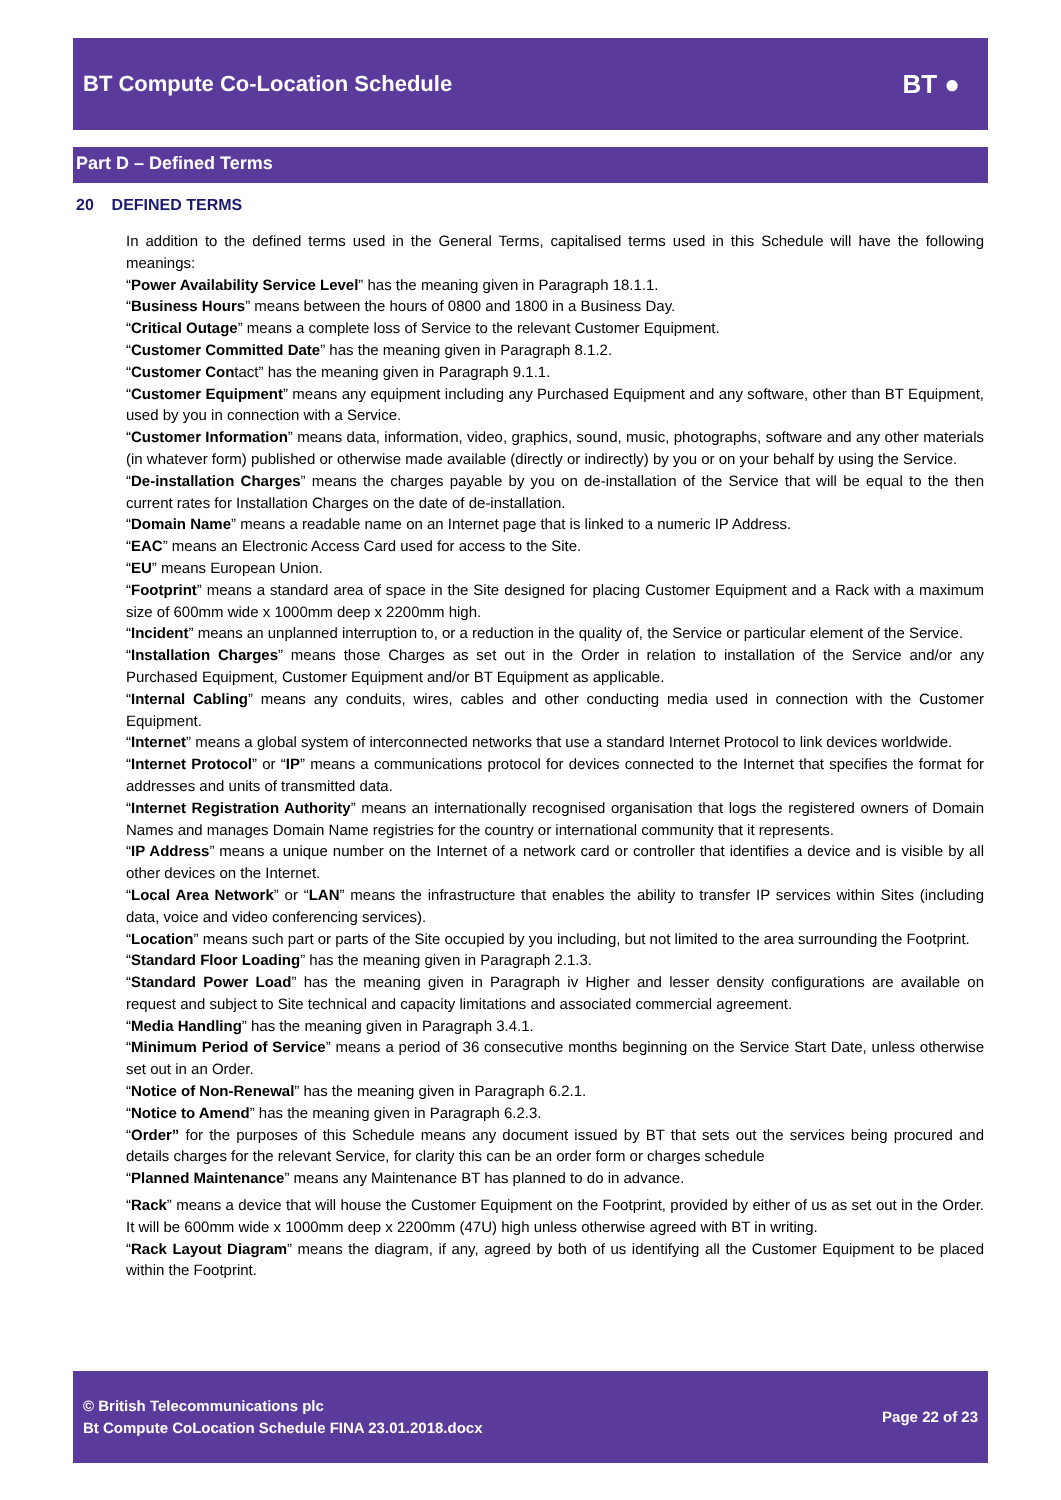BT Compute Co-Location Schedule
BT ●
Part D – Defined Terms
20 DEFINED TERMS
In addition to the defined terms used in the General Terms, capitalised terms used in this Schedule will have the following meanings:
“Power Availability Service Level” has the meaning given in Paragraph 18.1.1.
“Business Hours” means between the hours of 0800 and 1800 in a Business Day.
“Critical Outage” means a complete loss of Service to the relevant Customer Equipment.
“Customer Committed Date” has the meaning given in Paragraph 8.1.2.
“Customer Contact” has the meaning given in Paragraph 9.1.1.
“Customer Equipment” means any equipment including any Purchased Equipment and any software, other than BT Equipment, used by you in connection with a Service.
“Customer Information” means data, information, video, graphics, sound, music, photographs, software and any other materials (in whatever form) published or otherwise made available (directly or indirectly) by you or on your behalf by using the Service.
“De-installation Charges” means the charges payable by you on de-installation of the Service that will be equal to the then current rates for Installation Charges on the date of de-installation.
“Domain Name” means a readable name on an Internet page that is linked to a numeric IP Address.
“EAC” means an Electronic Access Card used for access to the Site.
“EU” means European Union.
“Footprint” means a standard area of space in the Site designed for placing Customer Equipment and a Rack with a maximum size of 600mm wide x 1000mm deep x 2200mm high.
“Incident” means an unplanned interruption to, or a reduction in the quality of, the Service or particular element of the Service.
“Installation Charges” means those Charges as set out in the Order in relation to installation of the Service and/or any Purchased Equipment, Customer Equipment and/or BT Equipment as applicable.
“Internal Cabling” means any conduits, wires, cables and other conducting media used in connection with the Customer Equipment.
“Internet” means a global system of interconnected networks that use a standard Internet Protocol to link devices worldwide.
“Internet Protocol” or “IP” means a communications protocol for devices connected to the Internet that specifies the format for addresses and units of transmitted data.
“Internet Registration Authority” means an internationally recognised organisation that logs the registered owners of Domain Names and manages Domain Name registries for the country or international community that it represents.
“IP Address” means a unique number on the Internet of a network card or controller that identifies a device and is visible by all other devices on the Internet.
“Local Area Network” or “LAN” means the infrastructure that enables the ability to transfer IP services within Sites (including data, voice and video conferencing services).
“Location” means such part or parts of the Site occupied by you including, but not limited to the area surrounding the Footprint.
“Standard Floor Loading” has the meaning given in Paragraph 2.1.3.
“Standard Power Load” has the meaning given in Paragraph iv Higher and lesser density configurations are available on request and subject to Site technical and capacity limitations and associated commercial agreement.
“Media Handling” has the meaning given in Paragraph 3.4.1.
“Minimum Period of Service” means a period of 36 consecutive months beginning on the Service Start Date, unless otherwise set out in an Order.
“Notice of Non-Renewal” has the meaning given in Paragraph 6.2.1.
“Notice to Amend” has the meaning given in Paragraph 6.2.3.
“Order” for the purposes of this Schedule means any document issued by BT that sets out the services being procured and details charges for the relevant Service, for clarity this can be an order form or charges schedule
“Planned Maintenance” means any Maintenance BT has planned to do in advance.
“Rack” means a device that will house the Customer Equipment on the Footprint, provided by either of us as set out in the Order. It will be 600mm wide x 1000mm deep x 2200mm (47U) high unless otherwise agreed with BT in writing.
“Rack Layout Diagram” means the diagram, if any, agreed by both of us identifying all the Customer Equipment to be placed within the Footprint.
© British Telecommunications plc
Bt Compute CoLocation Schedule FINA 23.01.2018.docx
Page 22 of 23